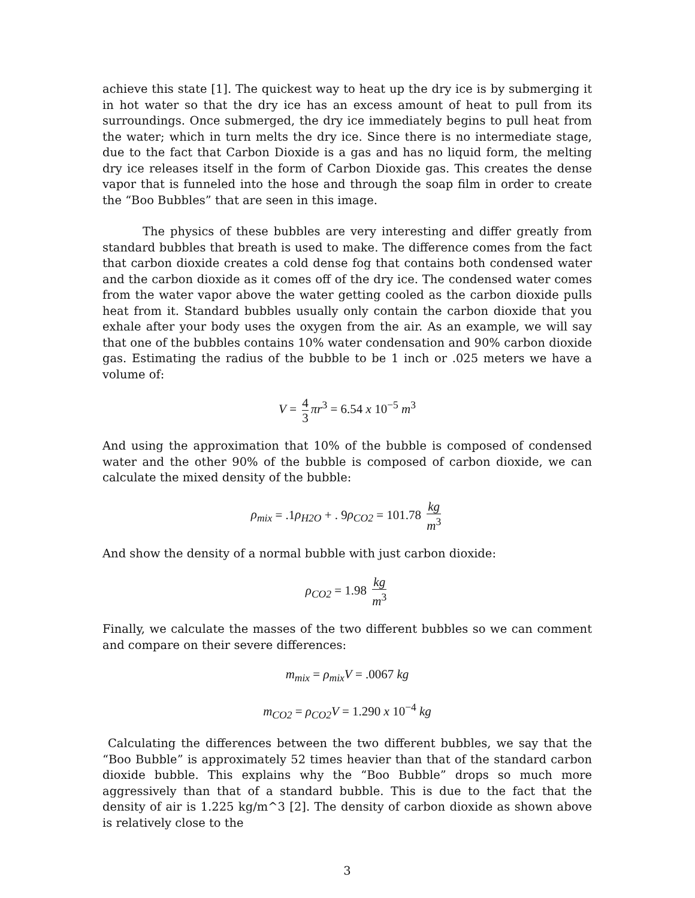achieve this state [1]. The quickest way to heat up the dry ice is by submerging it in hot water so that the dry ice has an excess amount of heat to pull from its surroundings. Once submerged, the dry ice immediately begins to pull heat from the water; which in turn melts the dry ice. Since there is no intermediate stage, due to the fact that Carbon Dioxide is a gas and has no liquid form, the melting dry ice releases itself in the form of Carbon Dioxide gas. This creates the dense vapor that is funneled into the hose and through the soap film in order to create the “Boo Bubbles” that are seen in this image.
The physics of these bubbles are very interesting and differ greatly from standard bubbles that breath is used to make. The difference comes from the fact that carbon dioxide creates a cold dense fog that contains both condensed water and the carbon dioxide as it comes off of the dry ice. The condensed water comes from the water vapor above the water getting cooled as the carbon dioxide pulls heat from it. Standard bubbles usually only contain the carbon dioxide that you exhale after your body uses the oxygen from the air. As an example, we will say that one of the bubbles contains 10% water condensation and 90% carbon dioxide gas. Estimating the radius of the bubble to be 1 inch or .025 meters we have a volume of:
V = 4 3 πr<sup>3</sup> = 6.54 x 10<sup>−5</sup> m<sup>3</sup>
And using the approximation that 10% of the bubble is composed of condensed water and the other 90% of the bubble is composed of carbon dioxide, we can calculate the mixed density of the bubble:
ρ<sub>mix</sub> = .1ρ<sub>H2O</sub> + . 9ρ<sub>CO2</sub> = 101.78 kg m<sup>3</sup>
And show the density of a normal bubble with just carbon dioxide:
ρ<sub>CO2</sub> = 1.98 kg m<sup>3</sup>
Finally, we calculate the masses of the two different bubbles so we can comment and compare on their severe differences:
m<sub>mix</sub> = ρ<sub>mix</sub>V = .0067 kg
m<sub>CO2</sub> = ρ<sub>CO2</sub>V = 1.290 x 10<sup>−4</sup> kg
Calculating the differences between the two different bubbles, we say that the “Boo Bubble” is approximately 52 times heavier than that of the standard carbon dioxide bubble. This explains why the “Boo Bubble” drops so much more aggressively than that of a standard bubble. This is due to the fact that the density of air is 1.225 kg/m^3 [2]. The density of carbon dioxide as shown above is relatively close to the
3